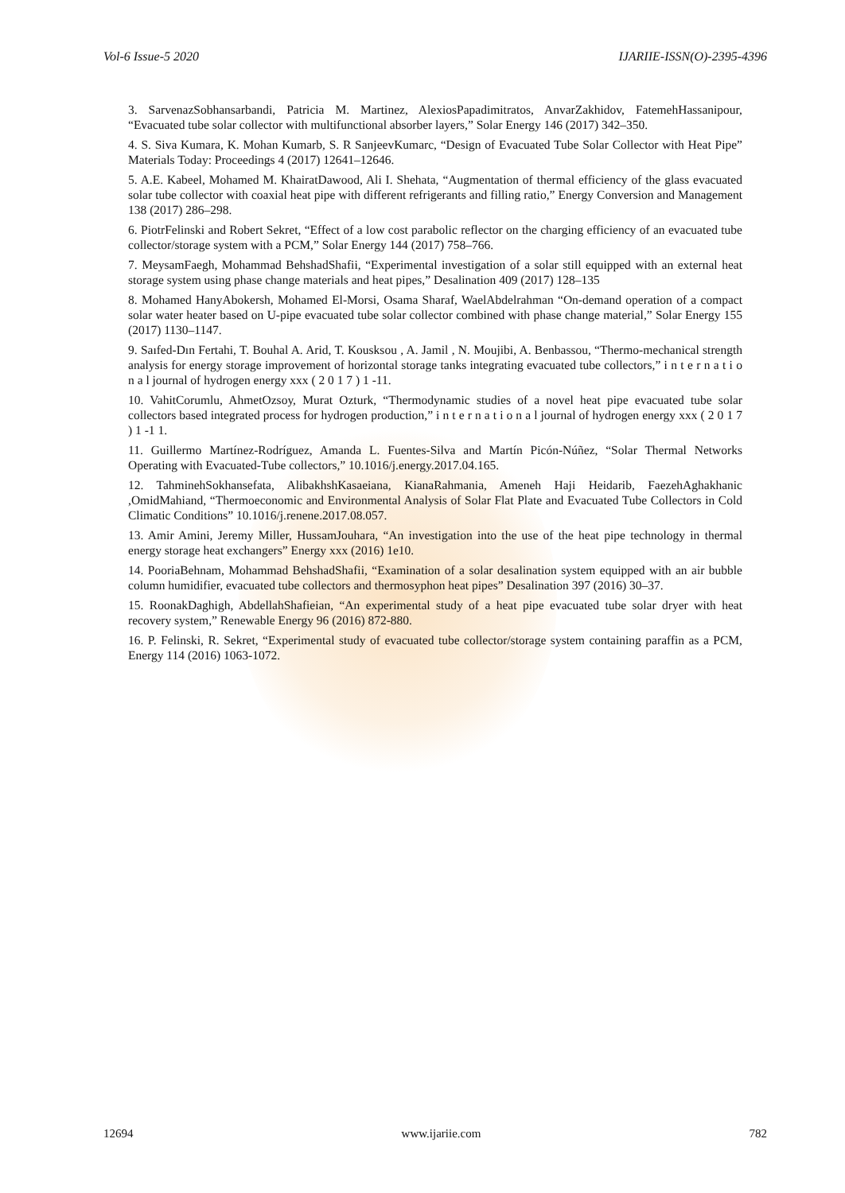Vol-6 Issue-5 2020 IJARIIE-ISSN(O)-2395-4396
3. SarvenazSobhansarbandi, Patricia M. Martinez, AlexiosPapadimitratos, AnvarZakhidov, FatemehHassanipour, “Evacuated tube solar collector with multifunctional absorber layers,” Solar Energy 146 (2017) 342–350.
4. S. Siva Kumara, K. Mohan Kumarb, S. R SanjeevKumarc, “Design of Evacuated Tube Solar Collector with Heat Pipe” Materials Today: Proceedings 4 (2017) 12641–12646.
5. A.E. Kabeel, Mohamed M. KhairatDawood, Ali I. Shehata, “Augmentation of thermal efficiency of the glass evacuated solar tube collector with coaxial heat pipe with different refrigerants and filling ratio,” Energy Conversion and Management 138 (2017) 286–298.
6. PiotrFelinski and Robert Sekret, “Effect of a low cost parabolic reflector on the charging efficiency of an evacuated tube collector/storage system with a PCM,” Solar Energy 144 (2017) 758–766.
7. MeysamFaegh, Mohammad BehshadShafii, “Experimental investigation of a solar still equipped with an external heat storage system using phase change materials and heat pipes,” Desalination 409 (2017) 128–135
8. Mohamed HanyAbokersh, Mohamed El-Morsi, Osama Sharaf, WaelAbdelrahman “On-demand operation of a compact solar water heater based on U-pipe evacuated tube solar collector combined with phase change material,” Solar Energy 155 (2017) 1130–1147.
9. Saıfed-Dın Fertahi, T. Bouhal A. Arid, T. Kousksou , A. Jamil , N. Moujibi, A. Benbassou, “Thermo-mechanical strength analysis for energy storage improvement of horizontal storage tanks integrating evacuated tube collectors,” i n t e r n a t i o n a l journal of hydrogen energy xxx ( 2 0 1 7 ) 1 -11.
10. VahitCorumlu, AhmetOzsoy, Murat Ozturk, “Thermodynamic studies of a novel heat pipe evacuated tube solar collectors based integrated process for hydrogen production,” i n t e r n a t i o n a l journal of hydrogen energy xxx ( 2 0 1 7 ) 1 -1 1.
11. Guillermo Martínez-Rodríguez, Amanda L. Fuentes-Silva and Martín Picón-Núñez, “Solar Thermal Networks Operating with Evacuated-Tube collectors,” 10.1016/j.energy.2017.04.165.
12. TahminehSokhansefata, AlibakhshKasaeiana, KianaRahmania, Ameneh Haji Heidarib, FaezehAghakhanic ,OmidMahiand, “Thermoeconomic and Environmental Analysis of Solar Flat Plate and Evacuated Tube Collectors in Cold Climatic Conditions” 10.1016/j.renene.2017.08.057.
13. Amir Amini, Jeremy Miller, HussamJouhara, “An investigation into the use of the heat pipe technology in thermal energy storage heat exchangers” Energy xxx (2016) 1e10.
14. PooriaBehnam, Mohammad BehshadShafii, “Examination of a solar desalination system equipped with an air bubble column humidifier, evacuated tube collectors and thermosyphon heat pipes” Desalination 397 (2016) 30–37.
15. RoonakDaghigh, AbdellahShafieian, “An experimental study of a heat pipe evacuated tube solar dryer with heat recovery system,” Renewable Energy 96 (2016) 872-880.
16. P. Felinski, R. Sekret, “Experimental study of evacuated tube collector/storage system containing paraffin as a PCM, Energy 114 (2016) 1063-1072.
12694 www.ijariie.com 782